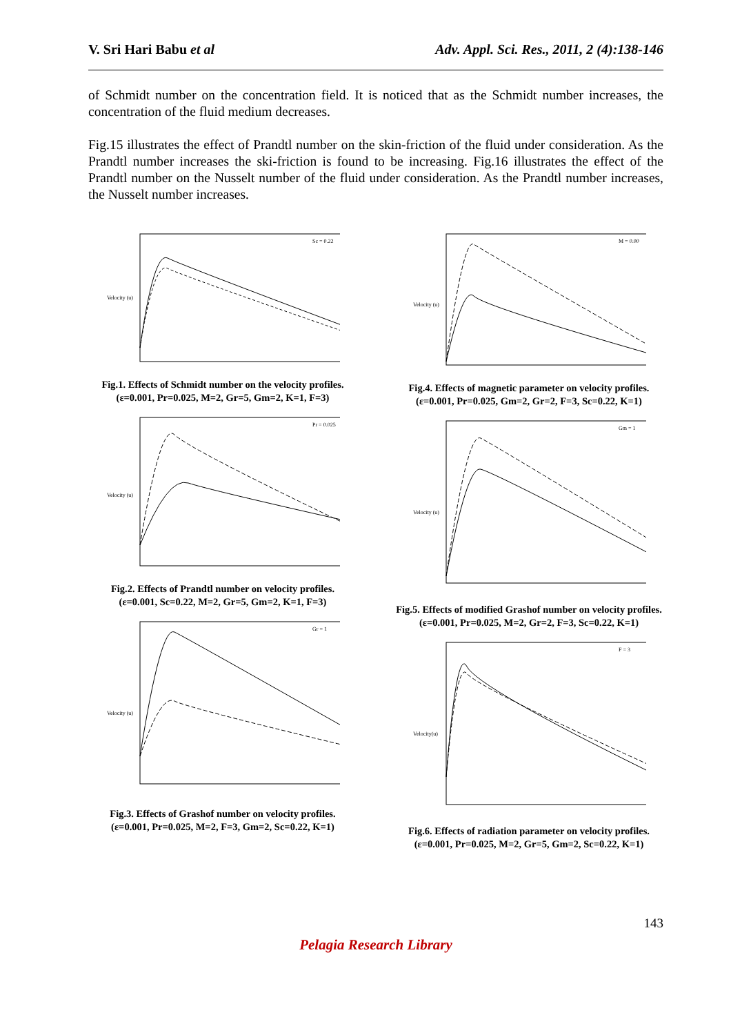V. Sri Hari Babu et al Adv. Appl. Sci. Res., 2011, 2 (4):138-146
of Schmidt number on the concentration field. It is noticed that as the Schmidt number increases, the concentration of the fluid medium decreases.
Fig.15 illustrates the effect of Prandtl number on the skin-friction of the fluid under consideration. As the Prandtl number increases the ski-friction is found to be increasing. Fig.16 illustrates the effect of the Prandtl number on the Nusselt number of the fluid under consideration. As the Prandtl number increases, the Nusselt number increases.
Velocity (u)
Sc = 0.22
Fig.1. Effects of Schmidt number on the velocity profiles.
(ε=0.001, Pr=0.025, M=2, Gr=5, Gm=2, K=1, F=3)
Velocity (u)
Pr = 0.025
Fig.2. Effects of Prandtl number on velocity profiles.
(ε=0.001, Sc=0.22, M=2, Gr=5, Gm=2, K=1, F=3)
Velocity (u)
Gr = 1
Fig.3. Effects of Grashof number on velocity profiles.
(ε=0.001, Pr=0.025, M=2, F=3, Gm=2, Sc=0.22, K=1)
Velocity (u)
M = 0.00
Fig.4. Effects of magnetic parameter on velocity profiles.
(ε=0.001, Pr=0.025, Gm=2, Gr=2, F=3, Sc=0.22, K=1)
Velocity (u)
Gm = 1
Fig.5. Effects of modified Grashof number on velocity profiles.
(ε=0.001, Pr=0.025, M=2, Gr=2, F=3, Sc=0.22, K=1)
Velocity(u)
F = 3
Fig.6. Effects of radiation parameter on velocity profiles.
(ε=0.001, Pr=0.025, M=2, Gr=5, Gm=2, Sc=0.22, K=1)
143
Pelagia Research Library